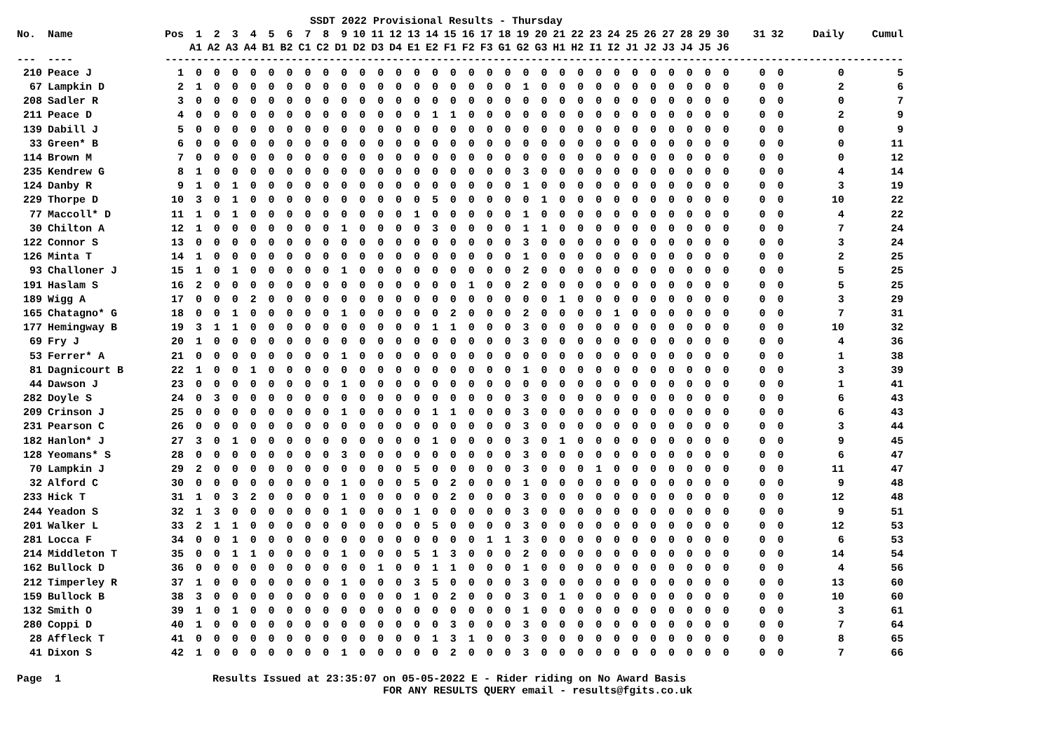SSDT 2022 Provisional Results - Thursday
| No. | Name | Pos | 1 | 2 | 3 | 4 | 5 | 6 | 7 | 8 | 9 | 10 | 11 | 12 | 13 | 14 | 15 | 16 | 17 | 18 | 19 | 20 | 21 | 22 | 23 | 24 | 25 | 26 | 27 | 28 | 29 | 30 | | 31 | 32 | Daily | Cumul |
| --- | --- | --- | --- | --- | --- | --- | --- | --- | --- | --- | --- | --- | --- | --- | --- | --- | --- | --- | --- | --- | --- | --- | --- | --- | --- | --- | --- | --- | --- | --- | --- | --- | --- | --- | --- | --- | --- |
| | | | A1 | A2 | A3 | A4 | B1 | B2 | C1 | C2 | D1 | D2 | D3 | D4 | E1 | E2 | F1 | F2 | F3 | G1 | G2 | G3 | H1 | H2 | I1 | I2 | J1 | J2 | J3 | J4 | J5 | J6 | | | | | |
| --- | ---- | --- | ------------------------------------------------------------------------------------------------------------------ | | | | | | | | | | | | | | | | | | | | | | | | | | | | | | | | | | |
| 210 | Peace J | 1 | 0 | 0 | 0 | 0 | 0 | 0 | 0 | 0 | 0 | 0 | 0 | 0 | 0 | 0 | 0 | 0 | 0 | 0 | 0 | 0 | 0 | 0 | 0 | 0 | 0 | 0 | 0 | 0 | 0 | 0 | | 0 | 0 | 0 | 5 |
| 67 | Lampkin D | 2 | 1 | 0 | 0 | 0 | 0 | 0 | 0 | 0 | 0 | 0 | 0 | 0 | 0 | 0 | 0 | 0 | 0 | 0 | 1 | 0 | 0 | 0 | 0 | 0 | 0 | 0 | 0 | 0 | 0 | 0 | | 0 | 0 | 2 | 6 |
| 208 | Sadler R | 3 | 0 | 0 | 0 | 0 | 0 | 0 | 0 | 0 | 0 | 0 | 0 | 0 | 0 | 0 | 0 | 0 | 0 | 0 | 0 | 0 | 0 | 0 | 0 | 0 | 0 | 0 | 0 | 0 | 0 | 0 | | 0 | 0 | 0 | 7 |
| 211 | Peace D | 4 | 0 | 0 | 0 | 0 | 0 | 0 | 0 | 0 | 0 | 0 | 0 | 0 | 0 | 1 | 1 | 0 | 0 | 0 | 0 | 0 | 0 | 0 | 0 | 0 | 0 | 0 | 0 | 0 | 0 | 0 | | 0 | 0 | 2 | 9 |
| 139 | Dabill J | 5 | 0 | 0 | 0 | 0 | 0 | 0 | 0 | 0 | 0 | 0 | 0 | 0 | 0 | 0 | 0 | 0 | 0 | 0 | 0 | 0 | 0 | 0 | 0 | 0 | 0 | 0 | 0 | 0 | 0 | 0 | | 0 | 0 | 0 | 9 |
| 33 | Green* B | 6 | 0 | 0 | 0 | 0 | 0 | 0 | 0 | 0 | 0 | 0 | 0 | 0 | 0 | 0 | 0 | 0 | 0 | 0 | 0 | 0 | 0 | 0 | 0 | 0 | 0 | 0 | 0 | 0 | 0 | 0 | | 0 | 0 | 0 | 11 |
| 114 | Brown M | 7 | 0 | 0 | 0 | 0 | 0 | 0 | 0 | 0 | 0 | 0 | 0 | 0 | 0 | 0 | 0 | 0 | 0 | 0 | 0 | 0 | 0 | 0 | 0 | 0 | 0 | 0 | 0 | 0 | 0 | 0 | | 0 | 0 | 0 | 12 |
| 235 | Kendrew G | 8 | 1 | 0 | 0 | 0 | 0 | 0 | 0 | 0 | 0 | 0 | 0 | 0 | 0 | 0 | 0 | 0 | 0 | 0 | 3 | 0 | 0 | 0 | 0 | 0 | 0 | 0 | 0 | 0 | 0 | 0 | | 0 | 0 | 4 | 14 |
| 124 | Danby R | 9 | 1 | 0 | 1 | 0 | 0 | 0 | 0 | 0 | 0 | 0 | 0 | 0 | 0 | 0 | 0 | 0 | 0 | 0 | 1 | 0 | 0 | 0 | 0 | 0 | 0 | 0 | 0 | 0 | 0 | 0 | | 0 | 0 | 3 | 19 |
| 229 | Thorpe D | 10 | 3 | 0 | 1 | 0 | 0 | 0 | 0 | 0 | 0 | 0 | 0 | 0 | 0 | 5 | 0 | 0 | 0 | 0 | 0 | 1 | 0 | 0 | 0 | 0 | 0 | 0 | 0 | 0 | 0 | 0 | | 0 | 0 | 10 | 22 |
| 77 | Maccoll* D | 11 | 1 | 0 | 1 | 0 | 0 | 0 | 0 | 0 | 0 | 0 | 0 | 0 | 1 | 0 | 0 | 0 | 0 | 0 | 1 | 0 | 0 | 0 | 0 | 0 | 0 | 0 | 0 | 0 | 0 | 0 | | 0 | 0 | 4 | 22 |
| 30 | Chilton A | 12 | 1 | 0 | 0 | 0 | 0 | 0 | 0 | 0 | 1 | 0 | 0 | 0 | 0 | 3 | 0 | 0 | 0 | 0 | 1 | 1 | 0 | 0 | 0 | 0 | 0 | 0 | 0 | 0 | 0 | 0 | | 0 | 0 | 7 | 24 |
| 122 | Connor S | 13 | 0 | 0 | 0 | 0 | 0 | 0 | 0 | 0 | 0 | 0 | 0 | 0 | 0 | 0 | 0 | 0 | 0 | 0 | 3 | 0 | 0 | 0 | 0 | 0 | 0 | 0 | 0 | 0 | 0 | 0 | | 0 | 0 | 3 | 24 |
| 126 | Minta T | 14 | 1 | 0 | 0 | 0 | 0 | 0 | 0 | 0 | 0 | 0 | 0 | 0 | 0 | 0 | 0 | 0 | 0 | 0 | 1 | 0 | 0 | 0 | 0 | 0 | 0 | 0 | 0 | 0 | 0 | 0 | | 0 | 0 | 2 | 25 |
| 93 | Challoner J | 15 | 1 | 0 | 1 | 0 | 0 | 0 | 0 | 0 | 1 | 0 | 0 | 0 | 0 | 0 | 0 | 0 | 0 | 0 | 2 | 0 | 0 | 0 | 0 | 0 | 0 | 0 | 0 | 0 | 0 | 0 | | 0 | 0 | 5 | 25 |
| 191 | Haslam S | 16 | 2 | 0 | 0 | 0 | 0 | 0 | 0 | 0 | 0 | 0 | 0 | 0 | 0 | 0 | 0 | 1 | 0 | 0 | 2 | 0 | 0 | 0 | 0 | 0 | 0 | 0 | 0 | 0 | 0 | 0 | | 0 | 0 | 5 | 25 |
| 189 | Wigg A | 17 | 0 | 0 | 0 | 2 | 0 | 0 | 0 | 0 | 0 | 0 | 0 | 0 | 0 | 0 | 0 | 0 | 0 | 0 | 0 | 0 | 1 | 0 | 0 | 0 | 0 | 0 | 0 | 0 | 0 | 0 | | 0 | 0 | 3 | 29 |
| 165 | Chatagno* G | 18 | 0 | 0 | 1 | 0 | 0 | 0 | 0 | 0 | 1 | 0 | 0 | 0 | 0 | 0 | 2 | 0 | 0 | 0 | 2 | 0 | 0 | 0 | 0 | 1 | 0 | 0 | 0 | 0 | 0 | 0 | | 0 | 0 | 7 | 31 |
| 177 | Hemingway B | 19 | 3 | 1 | 1 | 0 | 0 | 0 | 0 | 0 | 0 | 0 | 0 | 0 | 0 | 1 | 1 | 0 | 0 | 0 | 3 | 0 | 0 | 0 | 0 | 0 | 0 | 0 | 0 | 0 | 0 | 0 | | 0 | 0 | 10 | 32 |
| 69 | Fry J | 20 | 1 | 0 | 0 | 0 | 0 | 0 | 0 | 0 | 0 | 0 | 0 | 0 | 0 | 0 | 0 | 0 | 0 | 0 | 3 | 0 | 0 | 0 | 0 | 0 | 0 | 0 | 0 | 0 | 0 | 0 | | 0 | 0 | 4 | 36 |
| 53 | Ferrer* A | 21 | 0 | 0 | 0 | 0 | 0 | 0 | 0 | 0 | 1 | 0 | 0 | 0 | 0 | 0 | 0 | 0 | 0 | 0 | 0 | 0 | 0 | 0 | 0 | 0 | 0 | 0 | 0 | 0 | 0 | 0 | | 0 | 0 | 1 | 38 |
| 81 | Dagnicourt B | 22 | 1 | 0 | 0 | 1 | 0 | 0 | 0 | 0 | 0 | 0 | 0 | 0 | 0 | 0 | 0 | 0 | 0 | 0 | 1 | 0 | 0 | 0 | 0 | 0 | 0 | 0 | 0 | 0 | 0 | 0 | | 0 | 0 | 3 | 39 |
| 44 | Dawson J | 23 | 0 | 0 | 0 | 0 | 0 | 0 | 0 | 0 | 1 | 0 | 0 | 0 | 0 | 0 | 0 | 0 | 0 | 0 | 0 | 0 | 0 | 0 | 0 | 0 | 0 | 0 | 0 | 0 | 0 | 0 | | 0 | 0 | 1 | 41 |
| 282 | Doyle S | 24 | 0 | 3 | 0 | 0 | 0 | 0 | 0 | 0 | 0 | 0 | 0 | 0 | 0 | 0 | 0 | 0 | 0 | 0 | 3 | 0 | 0 | 0 | 0 | 0 | 0 | 0 | 0 | 0 | 0 | 0 | | 0 | 0 | 6 | 43 |
| 209 | Crinson J | 25 | 0 | 0 | 0 | 0 | 0 | 0 | 0 | 0 | 1 | 0 | 0 | 0 | 0 | 1 | 1 | 0 | 0 | 0 | 3 | 0 | 0 | 0 | 0 | 0 | 0 | 0 | 0 | 0 | 0 | 0 | | 0 | 0 | 6 | 43 |
| 231 | Pearson C | 26 | 0 | 0 | 0 | 0 | 0 | 0 | 0 | 0 | 0 | 0 | 0 | 0 | 0 | 0 | 0 | 0 | 0 | 0 | 3 | 0 | 0 | 0 | 0 | 0 | 0 | 0 | 0 | 0 | 0 | 0 | | 0 | 0 | 3 | 44 |
| 182 | Hanlon* J | 27 | 3 | 0 | 1 | 0 | 0 | 0 | 0 | 0 | 0 | 0 | 0 | 0 | 0 | 1 | 0 | 0 | 0 | 0 | 3 | 0 | 1 | 0 | 0 | 0 | 0 | 0 | 0 | 0 | 0 | 0 | | 0 | 0 | 9 | 45 |
| 128 | Yeomans* S | 28 | 0 | 0 | 0 | 0 | 0 | 0 | 0 | 0 | 3 | 0 | 0 | 0 | 0 | 0 | 0 | 0 | 0 | 0 | 3 | 0 | 0 | 0 | 0 | 0 | 0 | 0 | 0 | 0 | 0 | 0 | | 0 | 0 | 6 | 47 |
| 70 | Lampkin J | 29 | 2 | 0 | 0 | 0 | 0 | 0 | 0 | 0 | 0 | 0 | 0 | 0 | 5 | 0 | 0 | 0 | 0 | 0 | 3 | 0 | 0 | 0 | 1 | 0 | 0 | 0 | 0 | 0 | 0 | 0 | | 0 | 0 | 11 | 47 |
| 32 | Alford C | 30 | 0 | 0 | 0 | 0 | 0 | 0 | 0 | 0 | 1 | 0 | 0 | 0 | 5 | 0 | 2 | 0 | 0 | 0 | 1 | 0 | 0 | 0 | 0 | 0 | 0 | 0 | 0 | 0 | 0 | 0 | | 0 | 0 | 9 | 48 |
| 233 | Hick T | 31 | 1 | 0 | 3 | 2 | 0 | 0 | 0 | 0 | 1 | 0 | 0 | 0 | 0 | 0 | 2 | 0 | 0 | 0 | 3 | 0 | 0 | 0 | 0 | 0 | 0 | 0 | 0 | 0 | 0 | 0 | | 0 | 0 | 12 | 48 |
| 244 | Yeadon S | 32 | 1 | 3 | 0 | 0 | 0 | 0 | 0 | 0 | 1 | 0 | 0 | 0 | 1 | 0 | 0 | 0 | 0 | 0 | 3 | 0 | 0 | 0 | 0 | 0 | 0 | 0 | 0 | 0 | 0 | 0 | | 0 | 0 | 9 | 51 |
| 201 | Walker L | 33 | 2 | 1 | 1 | 0 | 0 | 0 | 0 | 0 | 0 | 0 | 0 | 0 | 0 | 5 | 0 | 0 | 0 | 0 | 3 | 0 | 0 | 0 | 0 | 0 | 0 | 0 | 0 | 0 | 0 | 0 | | 0 | 0 | 12 | 53 |
| 281 | Locca F | 34 | 0 | 0 | 1 | 0 | 0 | 0 | 0 | 0 | 0 | 0 | 0 | 0 | 0 | 0 | 0 | 0 | 1 | 1 | 3 | 0 | 0 | 0 | 0 | 0 | 0 | 0 | 0 | 0 | 0 | 0 | | 0 | 0 | 6 | 53 |
| 214 | Middleton T | 35 | 0 | 0 | 1 | 1 | 0 | 0 | 0 | 0 | 1 | 0 | 0 | 0 | 5 | 1 | 3 | 0 | 0 | 0 | 2 | 0 | 0 | 0 | 0 | 0 | 0 | 0 | 0 | 0 | 0 | 0 | | 0 | 0 | 14 | 54 |
| 162 | Bullock D | 36 | 0 | 0 | 0 | 0 | 0 | 0 | 0 | 0 | 0 | 0 | 1 | 0 | 0 | 1 | 1 | 0 | 0 | 0 | 1 | 0 | 0 | 0 | 0 | 0 | 0 | 0 | 0 | 0 | 0 | 0 | | 0 | 0 | 4 | 56 |
| 212 | Timperley R | 37 | 1 | 0 | 0 | 0 | 0 | 0 | 0 | 0 | 1 | 0 | 0 | 0 | 3 | 5 | 0 | 0 | 0 | 0 | 3 | 0 | 0 | 0 | 0 | 0 | 0 | 0 | 0 | 0 | 0 | 0 | | 0 | 0 | 13 | 60 |
| 159 | Bullock B | 38 | 3 | 0 | 0 | 0 | 0 | 0 | 0 | 0 | 0 | 0 | 0 | 0 | 1 | 0 | 2 | 0 | 0 | 0 | 3 | 0 | 1 | 0 | 0 | 0 | 0 | 0 | 0 | 0 | 0 | 0 | | 0 | 0 | 10 | 60 |
| 132 | Smith O | 39 | 1 | 0 | 1 | 0 | 0 | 0 | 0 | 0 | 0 | 0 | 0 | 0 | 0 | 0 | 0 | 0 | 0 | 0 | 1 | 0 | 0 | 0 | 0 | 0 | 0 | 0 | 0 | 0 | 0 | 0 | | 0 | 0 | 3 | 61 |
| 280 | Coppi D | 40 | 1 | 0 | 0 | 0 | 0 | 0 | 0 | 0 | 0 | 0 | 0 | 0 | 0 | 0 | 3 | 0 | 0 | 0 | 3 | 0 | 0 | 0 | 0 | 0 | 0 | 0 | 0 | 0 | 0 | 0 | | 0 | 0 | 7 | 64 |
| 28 | Affleck T | 41 | 0 | 0 | 0 | 0 | 0 | 0 | 0 | 0 | 0 | 0 | 0 | 0 | 0 | 1 | 3 | 1 | 0 | 0 | 3 | 0 | 0 | 0 | 0 | 0 | 0 | 0 | 0 | 0 | 0 | 0 | | 0 | 0 | 8 | 65 |
| 41 | Dixon S | 42 | 1 | 0 | 0 | 0 | 0 | 0 | 0 | 0 | 1 | 0 | 0 | 0 | 0 | 0 | 2 | 0 | 0 | 0 | 3 | 0 | 0 | 0 | 0 | 0 | 0 | 0 | 0 | 0 | 0 | 0 | | 0 | 0 | 7 | 66 |
Page 1 Results Issued at 23:35:07 on 05-05-2022 E - Rider riding on No Award Basis FOR ANY RESULTS QUERY email - results@fgits.co.uk